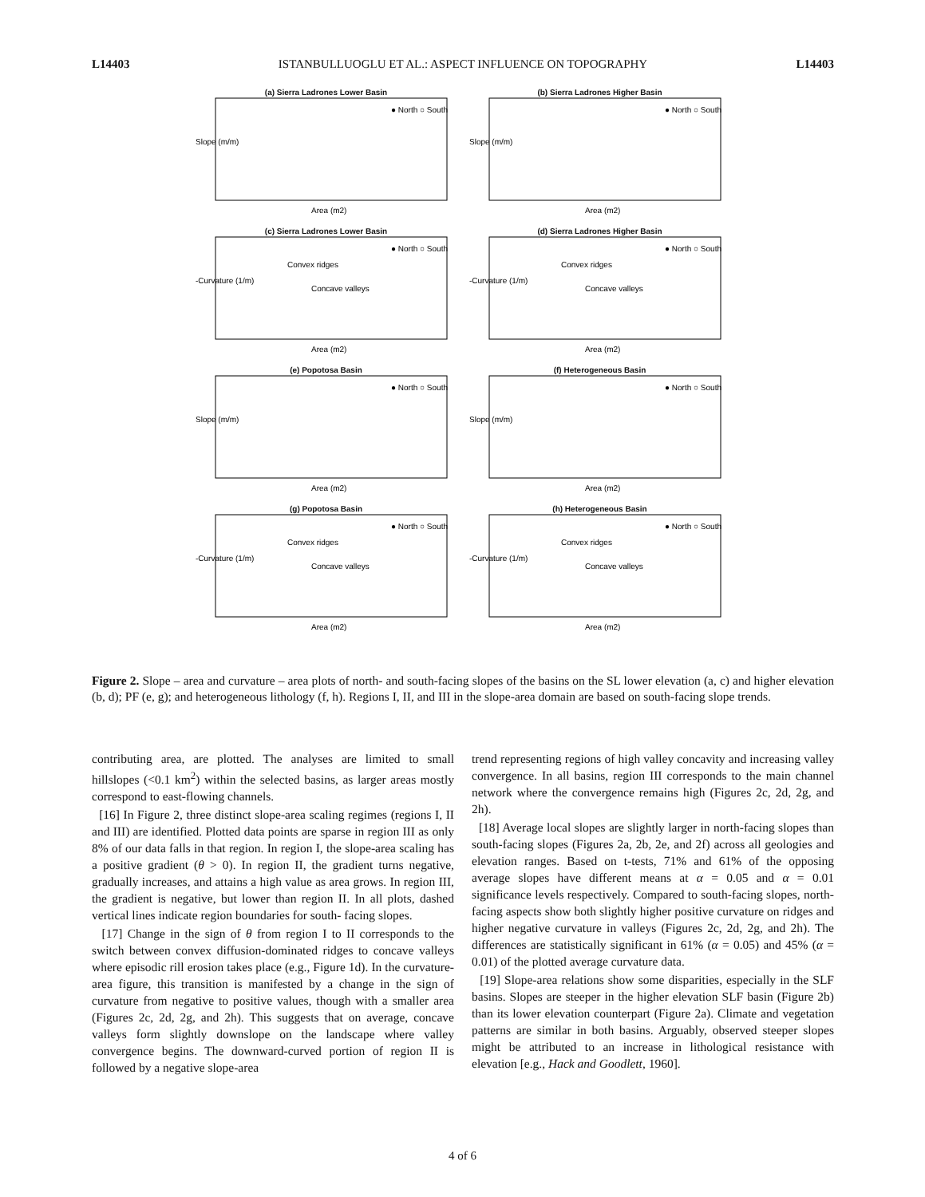L14403 ISTANBULLUOGLU ET AL.: ASPECT INFLUENCE ON TOPOGRAPHY L14403
(a) Sierra Ladrones Lower Basin
Slope (m/m)
Area (m2)
● North ○ South
(b) Sierra Ladrones Higher Basin
Slope (m/m)
Area (m2)
● North ○ South
(c) Sierra Ladrones Lower Basin
-Curvature (1/m)
Convex ridges
Concave valleys
Area (m2)
● North ○ South
(d) Sierra Ladrones Higher Basin
-Curvature (1/m)
Convex ridges
Concave valleys
Area (m2)
● North ○ South
(e) Popotosa Basin
Slope (m/m)
Area (m2)
● North ○ South
(f) Heterogeneous Basin
Slope (m/m)
Area (m2)
● North ○ South
(g) Popotosa Basin
-Curvature (1/m)
Convex ridges
Concave valleys
Area (m2)
● North ○ South
(h) Heterogeneous Basin
-Curvature (1/m)
Convex ridges
Concave valleys
Area (m2)
● North ○ South
Figure 2. Slope – area and curvature – area plots of north- and south-facing slopes of the basins on the SL lower elevation (a, c) and higher elevation (b, d); PF (e, g); and heterogeneous lithology (f, h). Regions I, II, and III in the slope-area domain are based on south-facing slope trends.
contributing area, are plotted. The analyses are limited to small hillslopes (<0.1 km<sup>2</sup>) within the selected basins, as larger areas mostly correspond to east-flowing channels.
[16] In Figure 2, three distinct slope-area scaling regimes (regions I, II and III) are identified. Plotted data points are sparse in region III as only 8% of our data falls in that region. In region I, the slope-area scaling has a positive gradient (θ > 0). In region II, the gradient turns negative, gradually increases, and attains a high value as area grows. In region III, the gradient is negative, but lower than region II. In all plots, dashed vertical lines indicate region boundaries for south- facing slopes.
[17] Change in the sign of θ from region I to II corresponds to the switch between convex diffusion-dominated ridges to concave valleys where episodic rill erosion takes place (e.g., Figure 1d). In the curvature-area figure, this transition is manifested by a change in the sign of curvature from negative to positive values, though with a smaller area (Figures 2c, 2d, 2g, and 2h). This suggests that on average, concave valleys form slightly downslope on the landscape where valley convergence begins. The downward-curved portion of region II is followed by a negative slope-area
trend representing regions of high valley concavity and increasing valley convergence. In all basins, region III corresponds to the main channel network where the convergence remains high (Figures 2c, 2d, 2g, and 2h).
[18] Average local slopes are slightly larger in north-facing slopes than south-facing slopes (Figures 2a, 2b, 2e, and 2f) across all geologies and elevation ranges. Based on t-tests, 71% and 61% of the opposing average slopes have different means at α = 0.05 and α = 0.01 significance levels respectively. Compared to south-facing slopes, north-facing aspects show both slightly higher positive curvature on ridges and higher negative curvature in valleys (Figures 2c, 2d, 2g, and 2h). The differences are statistically significant in 61% (α = 0.05) and 45% (α = 0.01) of the plotted average curvature data.
[19] Slope-area relations show some disparities, especially in the SLF basins. Slopes are steeper in the higher elevation SLF basin (Figure 2b) than its lower elevation counterpart (Figure 2a). Climate and vegetation patterns are similar in both basins. Arguably, observed steeper slopes might be attributed to an increase in lithological resistance with elevation [e.g., Hack and Goodlett, 1960].
4 of 6